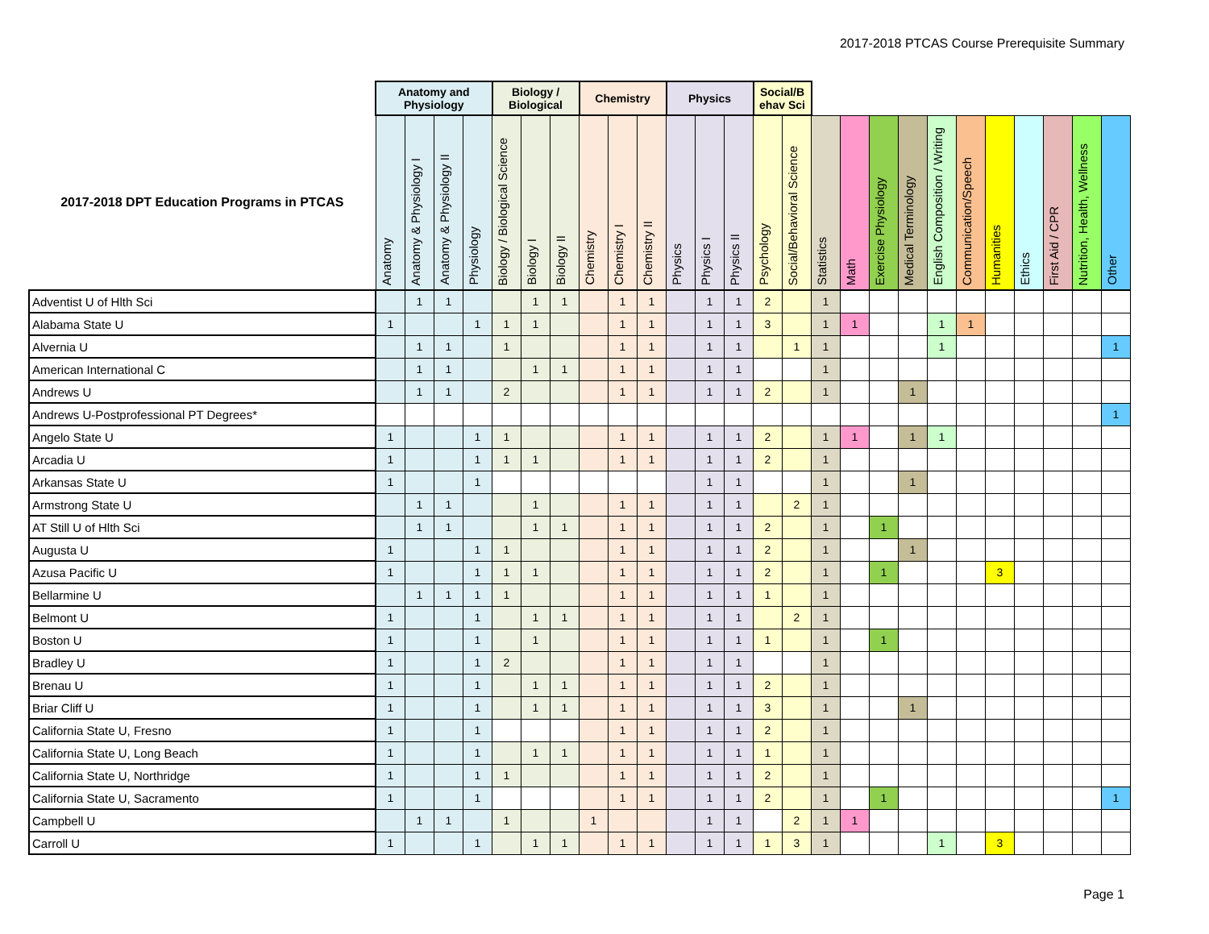2017-2018 PTCAS Course Prerequisite Summary
| | Anatomy and Physiology | | | | Biology / Biological | | | Chemistry | | | Physics | | | Social/B ehav Sci | | | | | | | | | | | | |
| --- | --- | --- | --- | --- | --- | --- | --- | --- | --- | --- | --- | --- | --- | --- | --- | --- | --- | --- | --- | --- | --- | --- | --- | --- | --- | --- |
| 2017-2018 DPT Education Programs in PTCAS | Anatomy | Anatomy & Physiology I | Anatomy & Physiology II | Physiology | Biology / Biological Science | Biology I | Biology II | Chemistry | Chemistry I | Chemistry II | Physics | Physics I | Physics II | Psychology | Social/Behavioral Science | Statistics | Math | Exercise Physiology | Medical Terminology | English Composition / Writing | Communication/Speech | Humanities | Ethics | First Aid / CPR | Nutrition, Health, Wellness | Other |
| Adventist U of Hlth Sci | | 1 | 1 | | | 1 | 1 | | 1 | 1 | | 1 | 1 | 2 | | 1 | | | | | | | | | | |
| Alabama State U | 1 | | | 1 | 1 | 1 | | | 1 | 1 | | 1 | 1 | 3 | | 1 | 1 | | | 1 | 1 | | | | | |
| Alvernia U | | 1 | 1 | | 1 | | | | 1 | 1 | | 1 | 1 | | 1 | 1 | | | | 1 | | | | | | 1 |
| American International C | | 1 | 1 | | | 1 | 1 | | 1 | 1 | | 1 | 1 | | | 1 | | | | | | | | | | |
| Andrews U | | 1 | 1 | | 2 | | | | 1 | 1 | | 1 | 1 | 2 | | 1 | | | 1 | | | | | | | |
| Andrews U-Postprofessional PT Degrees* | | | | | | | | | | | | | | | | | | | | | | | | | | 1 |
| Angelo State U | 1 | | | 1 | 1 | | | | 1 | 1 | | 1 | 1 | 2 | | 1 | 1 | | 1 | 1 | | | | | | |
| Arcadia U | 1 | | | 1 | 1 | 1 | | | 1 | 1 | | 1 | 1 | 2 | | 1 | | | | | | | | | | |
| Arkansas State U | 1 | | | 1 | | | | | | | | 1 | 1 | | | 1 | | | 1 | | | | | | | |
| Armstrong State U | | 1 | 1 | | | 1 | | | 1 | 1 | | 1 | 1 | | 2 | 1 | | | | | | | | | | |
| AT Still U of Hlth Sci | | 1 | 1 | | | 1 | 1 | | 1 | 1 | | 1 | 1 | 2 | | 1 | | 1 | | | | | | | | |
| Augusta U | 1 | | | 1 | 1 | | | | 1 | 1 | | 1 | 1 | 2 | | 1 | | | 1 | | | | | | | |
| Azusa Pacific U | 1 | | | 1 | 1 | 1 | | | 1 | 1 | | 1 | 1 | 2 | | 1 | | 1 | | | | 3 | | | | |
| Bellarmine U | | 1 | 1 | 1 | 1 | | | | 1 | 1 | | 1 | 1 | 1 | | 1 | | | | | | | | | | |
| Belmont U | 1 | | | 1 | | 1 | 1 | | 1 | 1 | | 1 | 1 | | 2 | 1 | | | | | | | | | | |
| Boston U | 1 | | | 1 | | 1 | | | 1 | 1 | | 1 | 1 | 1 | | 1 | | 1 | | | | | | | | |
| Bradley U | 1 | | | 1 | 2 | | | | 1 | 1 | | 1 | 1 | | | 1 | | | | | | | | | | |
| Brenau U | 1 | | | 1 | | 1 | 1 | | 1 | 1 | | 1 | 1 | 2 | | 1 | | | | | | | | | | |
| Briar Cliff U | 1 | | | 1 | | 1 | 1 | | 1 | 1 | | 1 | 1 | 3 | | 1 | | | 1 | | | | | | | |
| California State U, Fresno | 1 | | | 1 | | | | | 1 | 1 | | 1 | 1 | 2 | | 1 | | | | | | | | | | |
| California State U, Long Beach | 1 | | | 1 | | 1 | 1 | | 1 | 1 | | 1 | 1 | 1 | | 1 | | | | | | | | | | |
| California State U, Northridge | 1 | | | 1 | 1 | | | | 1 | 1 | | 1 | 1 | 2 | | 1 | | | | | | | | | | |
| California State U, Sacramento | 1 | | | 1 | | | | | 1 | 1 | | 1 | 1 | 2 | | 1 | | 1 | | | | | | | | 1 |
| Campbell U | | 1 | 1 | | 1 | | | 1 | | | | 1 | 1 | | 2 | 1 | 1 | | | | | | | | | |
| Carroll U | 1 | | | 1 | | 1 | 1 | | 1 | 1 | | 1 | 1 | 1 | 3 | 1 | | | | 1 | | 3 | | | | |
Page 1